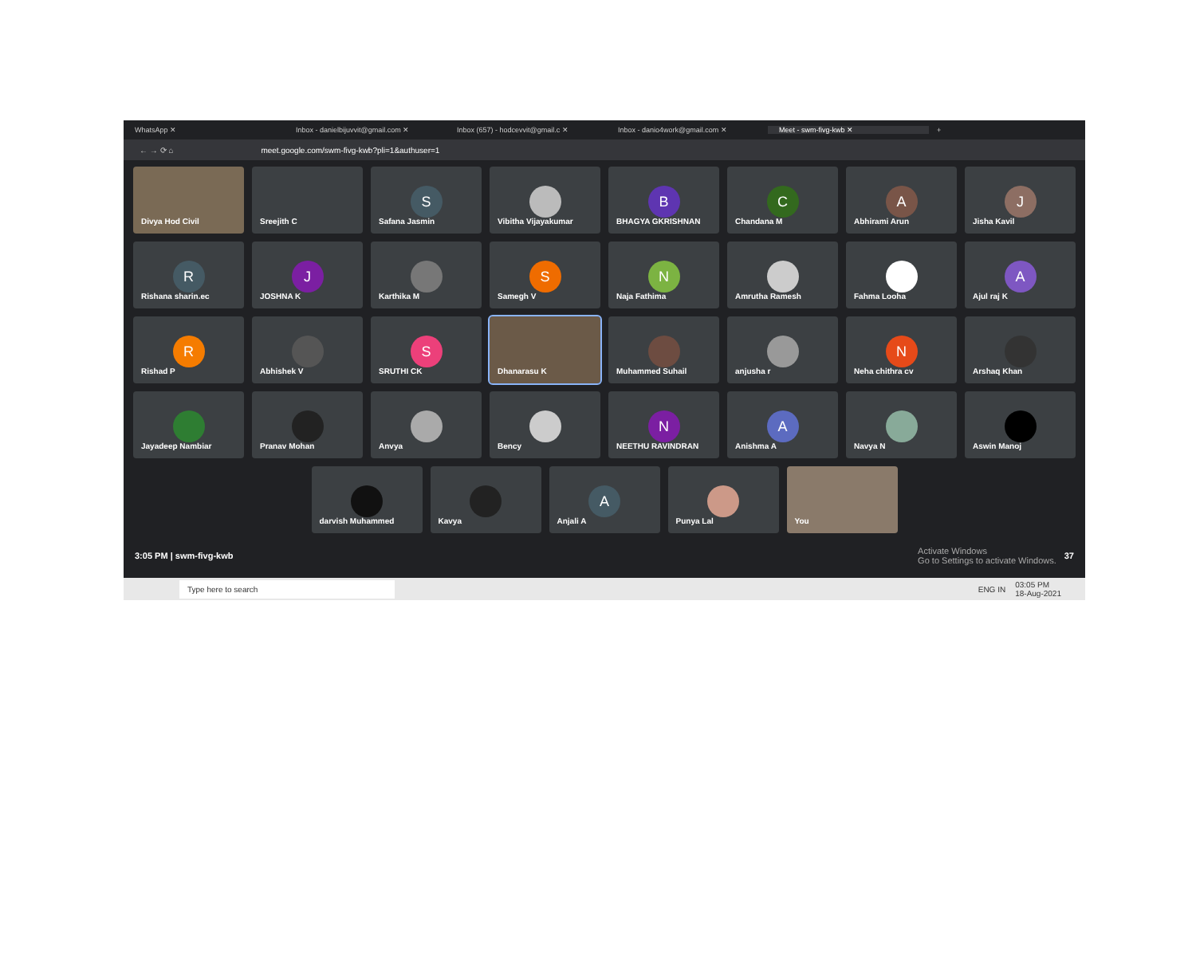WhatsApp ✕ Inbox - danielbijuvvit@gmail.com ✕ Inbox (657) - hodcevvit@gmail.c ✕ Inbox - danio4work@gmail.com ✕ Meet - swm-fivg-kwb ✕ +
← → ⟳ ⌂ meet.google.com/swm-fivg-kwb?pli=1&authuser=1
Divya Hod Civil
Sreejith C
S
Safana Jasmin
Vibitha Vijayakumar
B
BHAGYA GKRISHNAN
C
Chandana M
A
Abhirami Arun
J
Jisha Kavil
R
Rishana sharin.ec
J
JOSHNA K
Karthika M
S
Samegh V
N
Naja Fathima
Amrutha Ramesh
Fahma Looha
A
Ajul raj K
R
Rishad P
Abhishek V
S
SRUTHI CK
Dhanarasu K
Muhammed Suhail
anjusha r
N
Neha chithra cv
Arshaq Khan
Jayadeep Nambiar
Pranav Mohan
Anvya
Bency
N
NEETHU RAVINDRAN
A
Anishma A
Navya N
Aswin Manoj
darvish Muhammed
Kavya
A
Anjali A
Punya Lal
You
3:05 PM | swm-fivg-kwb Activate Windows
Go to Settings to activate Windows. 37
Type here to search ENG IN 03:05 PM
18-Aug-2021